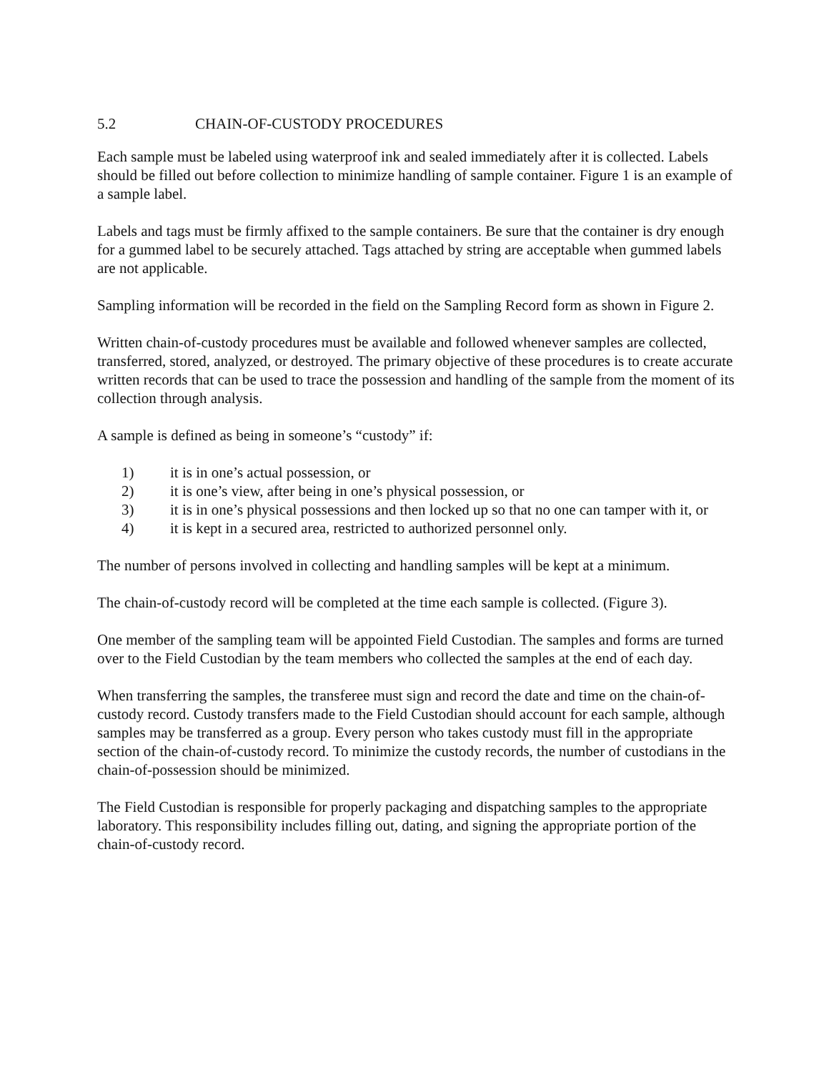5.2 CHAIN-OF-CUSTODY PROCEDURES
Each sample must be labeled using waterproof ink and sealed immediately after it is collected. Labels should be filled out before collection to minimize handling of sample container. Figure 1 is an example of a sample label.
Labels and tags must be firmly affixed to the sample containers. Be sure that the container is dry enough for a gummed label to be securely attached. Tags attached by string are acceptable when gummed labels are not applicable.
Sampling information will be recorded in the field on the Sampling Record form as shown in Figure 2.
Written chain-of-custody procedures must be available and followed whenever samples are collected, transferred, stored, analyzed, or destroyed. The primary objective of these procedures is to create accurate written records that can be used to trace the possession and handling of the sample from the moment of its collection through analysis.
A sample is defined as being in someone’s “custody” if:
1) it is in one’s actual possession, or
2) it is one’s view, after being in one’s physical possession, or
3) it is in one’s physical possessions and then locked up so that no one can tamper with it, or
4) it is kept in a secured area, restricted to authorized personnel only.
The number of persons involved in collecting and handling samples will be kept at a minimum.
The chain-of-custody record will be completed at the time each sample is collected. (Figure 3).
One member of the sampling team will be appointed Field Custodian. The samples and forms are turned over to the Field Custodian by the team members who collected the samples at the end of each day.
When transferring the samples, the transferee must sign and record the date and time on the chain-of-custody record. Custody transfers made to the Field Custodian should account for each sample, although samples may be transferred as a group. Every person who takes custody must fill in the appropriate section of the chain-of-custody record. To minimize the custody records, the number of custodians in the chain-of-possession should be minimized.
The Field Custodian is responsible for properly packaging and dispatching samples to the appropriate laboratory. This responsibility includes filling out, dating, and signing the appropriate portion of the chain-of-custody record.